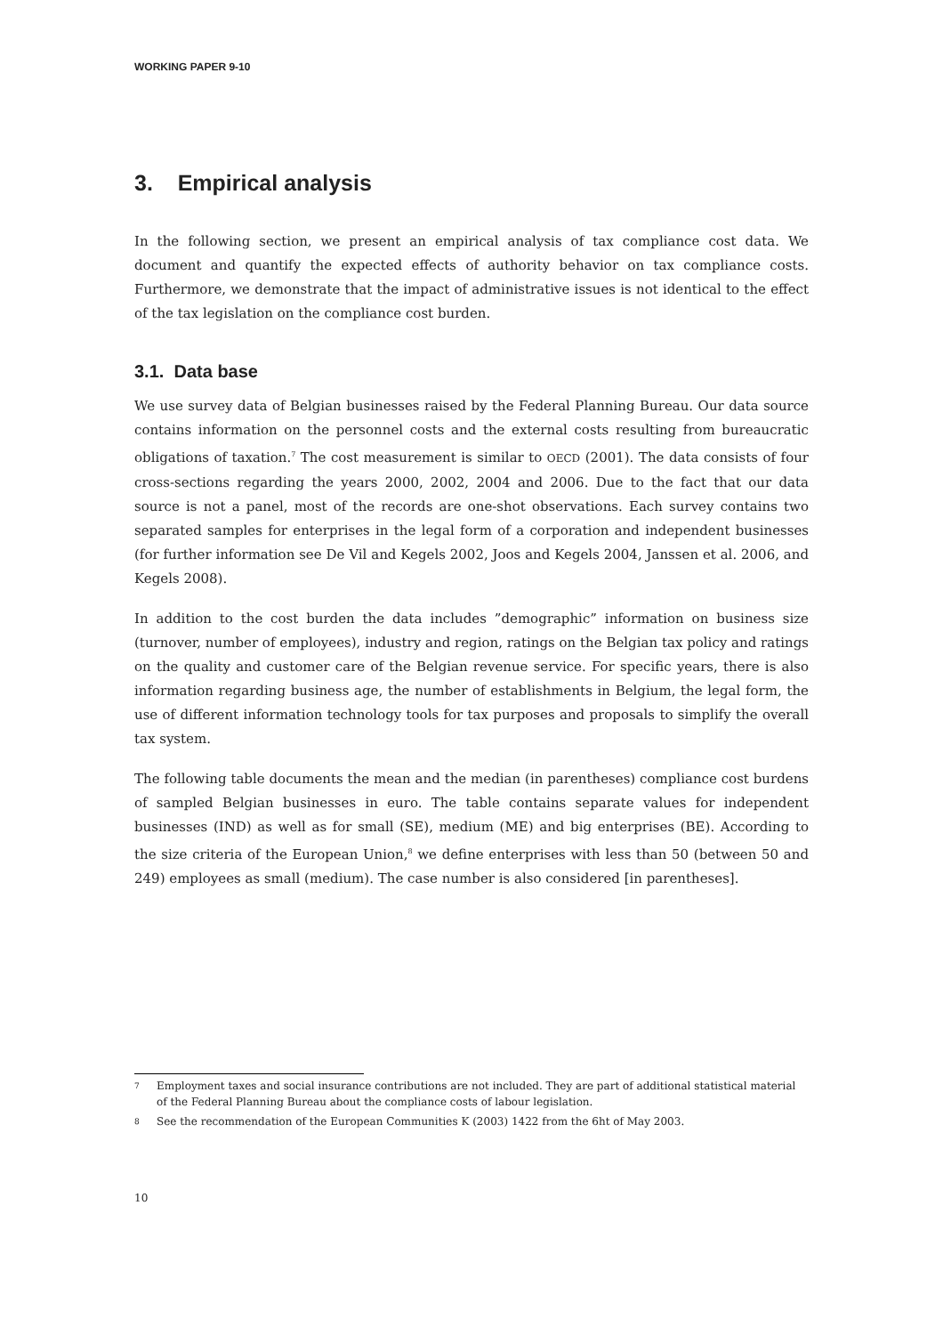WORKING PAPER 9-10
3. Empirical analysis
In the following section, we present an empirical analysis of tax compliance cost data. We document and quantify the expected effects of authority behavior on tax compliance costs. Furthermore, we demonstrate that the impact of administrative issues is not identical to the effect of the tax legislation on the compliance cost burden.
3.1. Data base
We use survey data of Belgian businesses raised by the Federal Planning Bureau. Our data source contains information on the personnel costs and the external costs resulting from bureaucratic obligations of taxation.<sup>7</sup> The cost measurement is similar to OECD (2001). The data consists of four cross-sections regarding the years 2000, 2002, 2004 and 2006. Due to the fact that our data source is not a panel, most of the records are one-shot observations. Each survey contains two separated samples for enterprises in the legal form of a corporation and independent businesses (for further information see De Vil and Kegels 2002, Joos and Kegels 2004, Janssen et al. 2006, and Kegels 2008).
In addition to the cost burden the data includes ”demographic” information on business size (turnover, number of employees), industry and region, ratings on the Belgian tax policy and ratings on the quality and customer care of the Belgian revenue service. For specific years, there is also information regarding business age, the number of establishments in Belgium, the legal form, the use of different information technology tools for tax purposes and proposals to simplify the overall tax system.
The following table documents the mean and the median (in parentheses) compliance cost burdens of sampled Belgian businesses in euro. The table contains separate values for independent businesses (IND) as well as for small (SE), medium (ME) and big enterprises (BE). According to the size criteria of the European Union,<sup>8</sup> we define enterprises with less than 50 (between 50 and 249) employees as small (medium). The case number is also considered [in parentheses].
7 Employment taxes and social insurance contributions are not included. They are part of additional statistical material of the Federal Planning Bureau about the compliance costs of labour legislation.
8 See the recommendation of the European Communities K (2003) 1422 from the 6ht of May 2003.
10